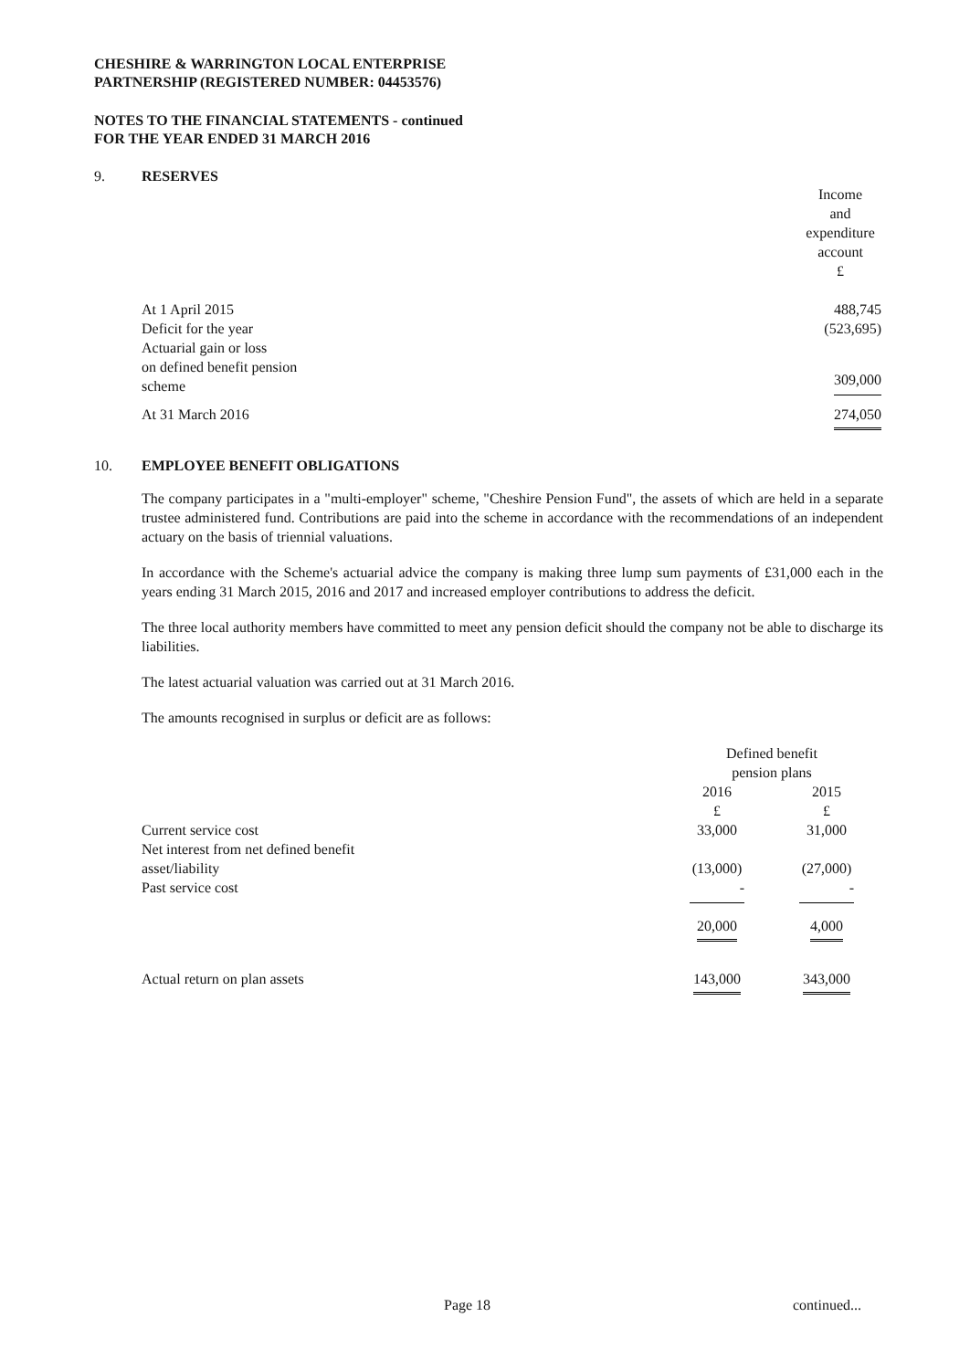CHESHIRE & WARRINGTON LOCAL ENTERPRISE
PARTNERSHIP (REGISTERED NUMBER: 04453576)
NOTES TO THE FINANCIAL STATEMENTS - continued
FOR THE YEAR ENDED 31 MARCH 2016
9. RESERVES
| | Income and expenditure account £ |
| At 1 April 2015 | 488,745 |
| Deficit for the year | (523,695) |
| Actuarial gain or loss on defined benefit pension scheme | 309,000 |
| At 31 March 2016 | 274,050 |
10. EMPLOYEE BENEFIT OBLIGATIONS
The company participates in a "multi-employer" scheme, "Cheshire Pension Fund", the assets of which are held in a separate trustee administered fund. Contributions are paid into the scheme in accordance with the recommendations of an independent actuary on the basis of triennial valuations.
In accordance with the Scheme's actuarial advice the company is making three lump sum payments of £31,000 each in the years ending 31 March 2015, 2016 and 2017 and increased employer contributions to address the deficit.
The three local authority members have committed to meet any pension deficit should the company not be able to discharge its liabilities.
The latest actuarial valuation was carried out at 31 March 2016.
The amounts recognised in surplus or deficit are as follows:
| | Defined benefit pension plans | |
| | 2016 £ | 2015 £ |
| Current service cost | 33,000 | 31,000 |
| Net interest from net defined benefit asset/liability | (13,000) | (27,000) |
| Past service cost | - | - |
| | 20,000 | 4,000 |
| Actual return on plan assets | 143,000 | 343,000 |
Page 18 continued...